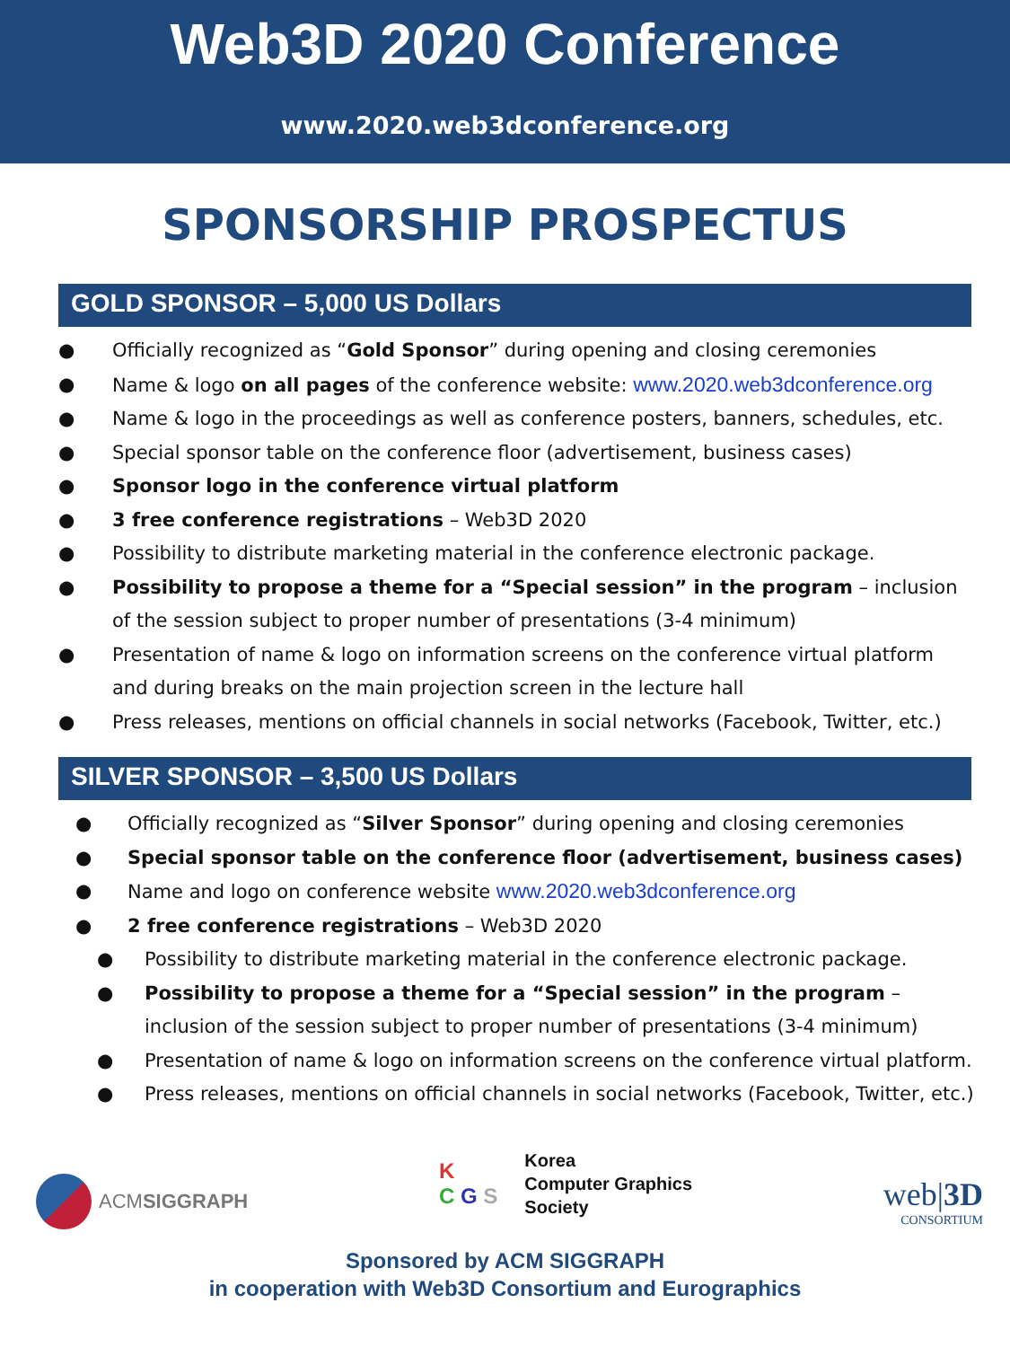Web3D 2020 Conference
www.2020.web3dconference.org
SPONSORSHIP PROSPECTUS
GOLD SPONSOR – 5,000 US Dollars
● Officially recognized as “Gold Sponsor” during opening and closing ceremonies
● Name & logo on all pages of the conference website: www.2020.web3dconference.org
● Name & logo in the proceedings as well as conference posters, banners, schedules, etc.
● Special sponsor table on the conference floor (advertisement, business cases)
● Sponsor logo in the conference virtual platform
● 3 free conference registrations – Web3D 2020
● Possibility to distribute marketing material in the conference electronic package.
● Possibility to propose a theme for a “Special session” in the program – inclusion of the session subject to proper number of presentations (3-4 minimum)
● Presentation of name & logo on information screens on the conference virtual platform and during breaks on the main projection screen in the lecture hall
● Press releases, mentions on official channels in social networks (Facebook, Twitter, etc.)
SILVER SPONSOR – 3,500 US Dollars
● Officially recognized as “Silver Sponsor” during opening and closing ceremonies
● Special sponsor table on the conference floor (advertisement, business cases)
● Name and logo on conference website www.2020.web3dconference.org
● 2 free conference registrations – Web3D 2020
● Possibility to distribute marketing material in the conference electronic package.
● Possibility to propose a theme for a “Special session” in the program – inclusion of the session subject to proper number of presentations (3-4 minimum)
● Presentation of name & logo on information screens on the conference virtual platform.
● Press releases, mentions on official channels in social networks (Facebook, Twitter, etc.)
ACMSIGGRAPH
K
C G S
Korea
Computer Graphics
Society
web|3D
CONSORTIUM
Sponsored by ACM SIGGRAPH
in cooperation with Web3D Consortium and Eurographics